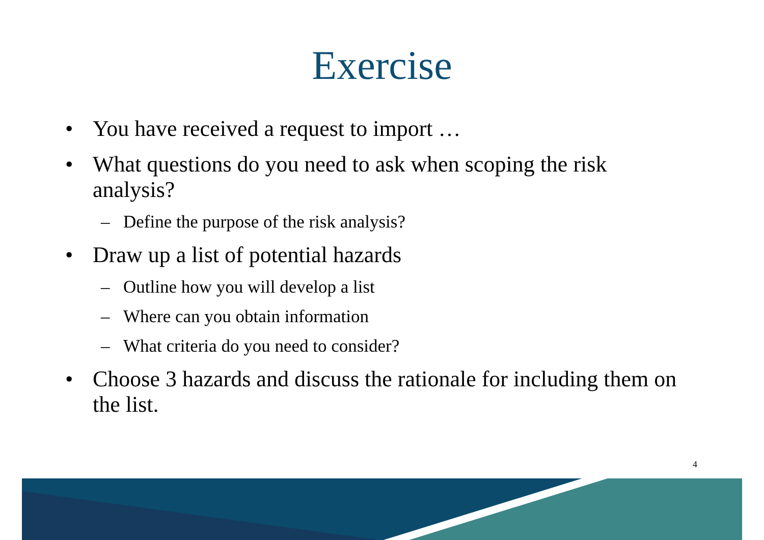Exercise
• You have received a request to import …
• What questions do you need to ask when scoping the risk analysis?
– Define the purpose of the risk analysis?
• Draw up a list of potential hazards
– Outline how you will develop a list
– Where can you obtain information
– What criteria do you need to consider?
• Choose 3 hazards and discuss the rationale for including them on the list.
4